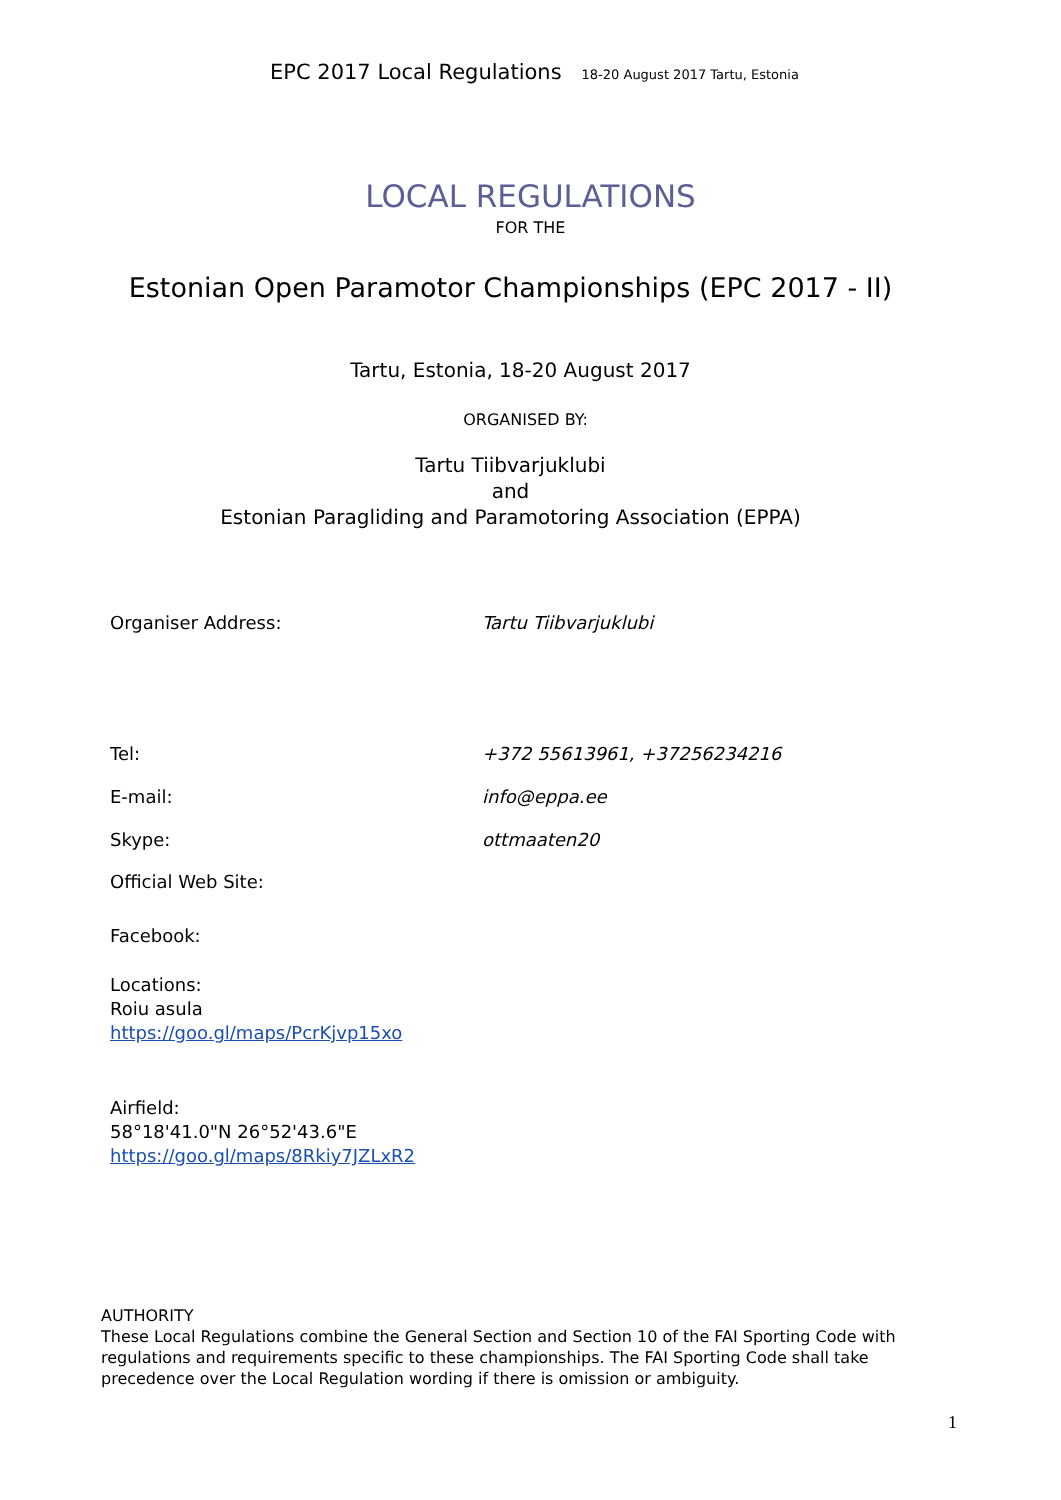EPC 2017 Local Regulations 18-20 August 2017 Tartu, Estonia
LOCAL REGULATIONS
FOR THE
Estonian Open Paramotor Championships (EPC 2017 - II)
Tartu, Estonia, 18-20 August 2017
ORGANISED BY:
Tartu Tiibvarjuklubi
and
Estonian Paragliding and Paramotoring Association (EPPA)
Organiser Address: Tartu Tiibvarjuklubi
Tel: +372 55613961, +37256234216
E-mail: info@eppa.ee
Skype: ottmaaten20
Official Web Site:
Facebook:
Locations:
Roiu asula
https://goo.gl/maps/PcrKjvp15xo
Airfield:
58°18'41.0"N 26°52'43.6"E
https://goo.gl/maps/8Rkiy7JZLxR2
AUTHORITY
These Local Regulations combine the General Section and Section 10 of the FAI Sporting Code with regulations and requirements specific to these championships. The FAI Sporting Code shall take precedence over the Local Regulation wording if there is omission or ambiguity.
1